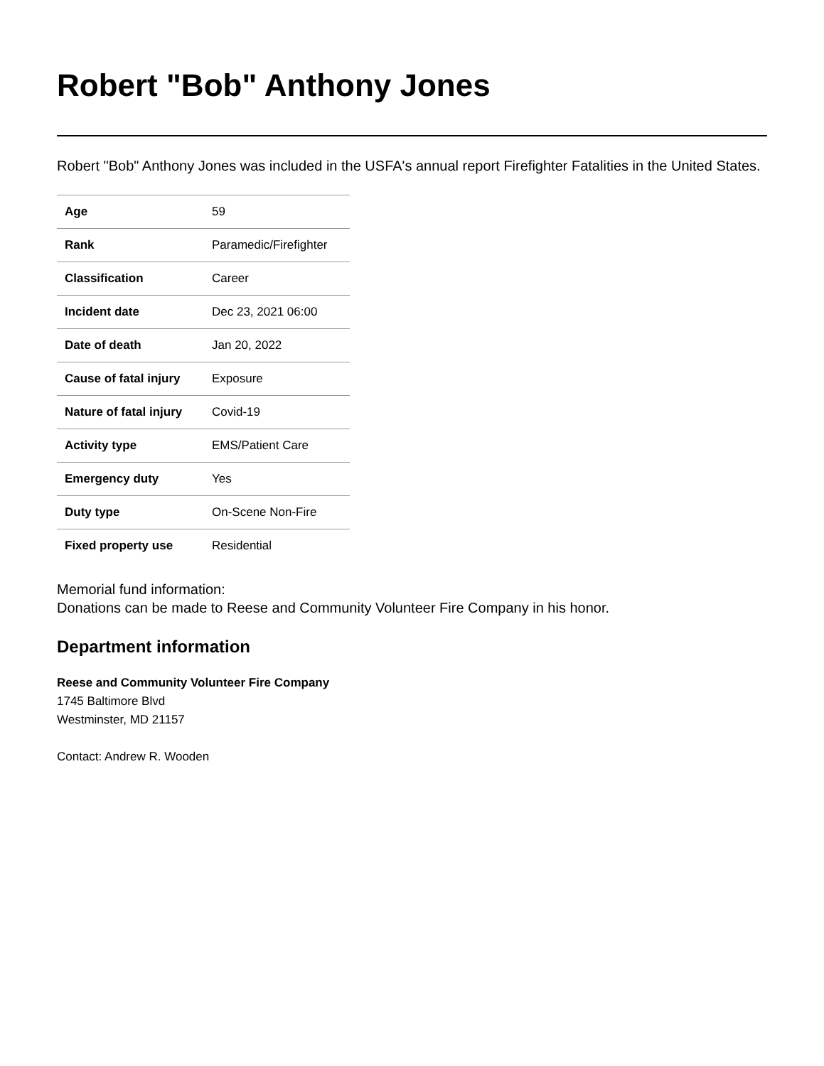Robert "Bob" Anthony Jones
Robert "Bob" Anthony Jones was included in the USFA's annual report Firefighter Fatalities in the United States.
| Age | 59 |
| Rank | Paramedic/Firefighter |
| Classification | Career |
| Incident date | Dec 23, 2021 06:00 |
| Date of death | Jan 20, 2022 |
| Cause of fatal injury | Exposure |
| Nature of fatal injury | Covid-19 |
| Activity type | EMS/Patient Care |
| Emergency duty | Yes |
| Duty type | On-Scene Non-Fire |
| Fixed property use | Residential |
Memorial fund information:
Donations can be made to Reese and Community Volunteer Fire Company in his honor.
Department information
Reese and Community Volunteer Fire Company
1745 Baltimore Blvd
Westminster, MD 21157
Contact: Andrew R. Wooden